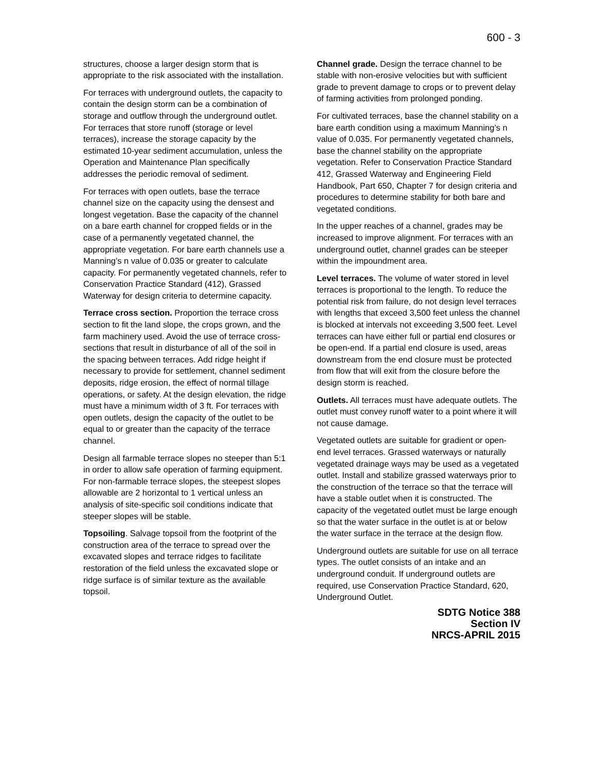600 - 3
structures, choose a larger design storm that is appropriate to the risk associated with the installation.
For terraces with underground outlets, the capacity to contain the design storm can be a combination of storage and outflow through the underground outlet. For terraces that store runoff (storage or level terraces), increase the storage capacity by the estimated 10-year sediment accumulation, unless the Operation and Maintenance Plan specifically addresses the periodic removal of sediment.
For terraces with open outlets, base the terrace channel size on the capacity using the densest and longest vegetation. Base the capacity of the channel on a bare earth channel for cropped fields or in the case of a permanently vegetated channel, the appropriate vegetation. For bare earth channels use a Manning’s n value of 0.035 or greater to calculate capacity. For permanently vegetated channels, refer to Conservation Practice Standard (412), Grassed Waterway for design criteria to determine capacity.
Terrace cross section. Proportion the terrace cross section to fit the land slope, the crops grown, and the farm machinery used. Avoid the use of terrace cross-sections that result in disturbance of all of the soil in the spacing between terraces. Add ridge height if necessary to provide for settlement, channel sediment deposits, ridge erosion, the effect of normal tillage operations, or safety. At the design elevation, the ridge must have a minimum width of 3 ft. For terraces with open outlets, design the capacity of the outlet to be equal to or greater than the capacity of the terrace channel.
Design all farmable terrace slopes no steeper than 5:1 in order to allow safe operation of farming equipment. For non-farmable terrace slopes, the steepest slopes allowable are 2 horizontal to 1 vertical unless an analysis of site-specific soil conditions indicate that steeper slopes will be stable.
Topsoiling. Salvage topsoil from the footprint of the construction area of the terrace to spread over the excavated slopes and terrace ridges to facilitate restoration of the field unless the excavated slope or ridge surface is of similar texture as the available topsoil.
Channel grade. Design the terrace channel to be stable with non-erosive velocities but with sufficient grade to prevent damage to crops or to prevent delay of farming activities from prolonged ponding.
For cultivated terraces, base the channel stability on a bare earth condition using a maximum Manning’s n value of 0.035. For permanently vegetated channels, base the channel stability on the appropriate vegetation. Refer to Conservation Practice Standard 412, Grassed Waterway and Engineering Field Handbook, Part 650, Chapter 7 for design criteria and procedures to determine stability for both bare and vegetated conditions.
In the upper reaches of a channel, grades may be increased to improve alignment. For terraces with an underground outlet, channel grades can be steeper within the impoundment area.
Level terraces. The volume of water stored in level terraces is proportional to the length. To reduce the potential risk from failure, do not design level terraces with lengths that exceed 3,500 feet unless the channel is blocked at intervals not exceeding 3,500 feet. Level terraces can have either full or partial end closures or be open-end. If a partial end closure is used, areas downstream from the end closure must be protected from flow that will exit from the closure before the design storm is reached.
Outlets. All terraces must have adequate outlets. The outlet must convey runoff water to a point where it will not cause damage.
Vegetated outlets are suitable for gradient or open-end level terraces. Grassed waterways or naturally vegetated drainage ways may be used as a vegetated outlet. Install and stabilize grassed waterways prior to the construction of the terrace so that the terrace will have a stable outlet when it is constructed. The capacity of the vegetated outlet must be large enough so that the water surface in the outlet is at or below the water surface in the terrace at the design flow.
Underground outlets are suitable for use on all terrace types. The outlet consists of an intake and an underground conduit. If underground outlets are required, use Conservation Practice Standard, 620, Underground Outlet.
SDTG Notice 388
Section IV
NRCS-APRIL 2015